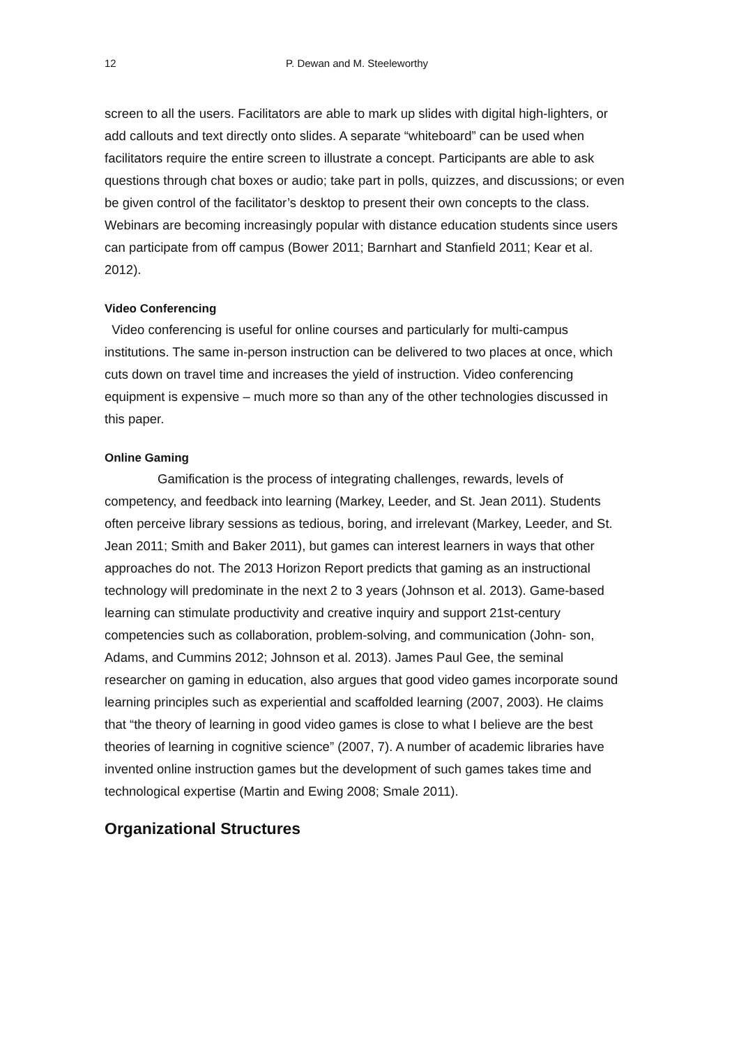12 P. Dewan and M. Steeleworthy
screen to all the users. Facilitators are able to mark up slides with digital high-lighters, or add callouts and text directly onto slides. A separate “whiteboard” can be used when facilitators require the entire screen to illustrate a concept. Participants are able to ask questions through chat boxes or audio; take part in polls, quizzes, and discussions; or even be given control of the facilitator’s desktop to present their own concepts to the class. Webinars are becoming increasingly popular with distance education students since users can participate from off campus (Bower 2011; Barnhart and Stanfield 2011; Kear et al. 2012).
Video Conferencing
Video conferencing is useful for online courses and particularly for multi-campus institutions. The same in-person instruction can be delivered to two places at once, which cuts down on travel time and increases the yield of instruction. Video conferencing equipment is expensive – much more so than any of the other technologies discussed in this paper.
Online Gaming
Gamification is the process of integrating challenges, rewards, levels of competency, and feedback into learning (Markey, Leeder, and St. Jean 2011). Students often perceive library sessions as tedious, boring, and irrelevant (Markey, Leeder, and St. Jean 2011; Smith and Baker 2011), but games can interest learners in ways that other approaches do not. The 2013 Horizon Report predicts that gaming as an instructional technology will predominate in the next 2 to 3 years (Johnson et al. 2013). Game-based learning can stimulate productivity and creative inquiry and support 21st-century competencies such as collaboration, problem-solving, and communication (John- son, Adams, and Cummins 2012; Johnson et al. 2013). James Paul Gee, the seminal researcher on gaming in education, also argues that good video games incorporate sound learning principles such as experiential and scaffolded learning (2007, 2003). He claims that “the theory of learning in good video games is close to what I believe are the best theories of learning in cognitive science” (2007, 7). A number of academic libraries have invented online instruction games but the development of such games takes time and technological expertise (Martin and Ewing 2008; Smale 2011).
Organizational Structures